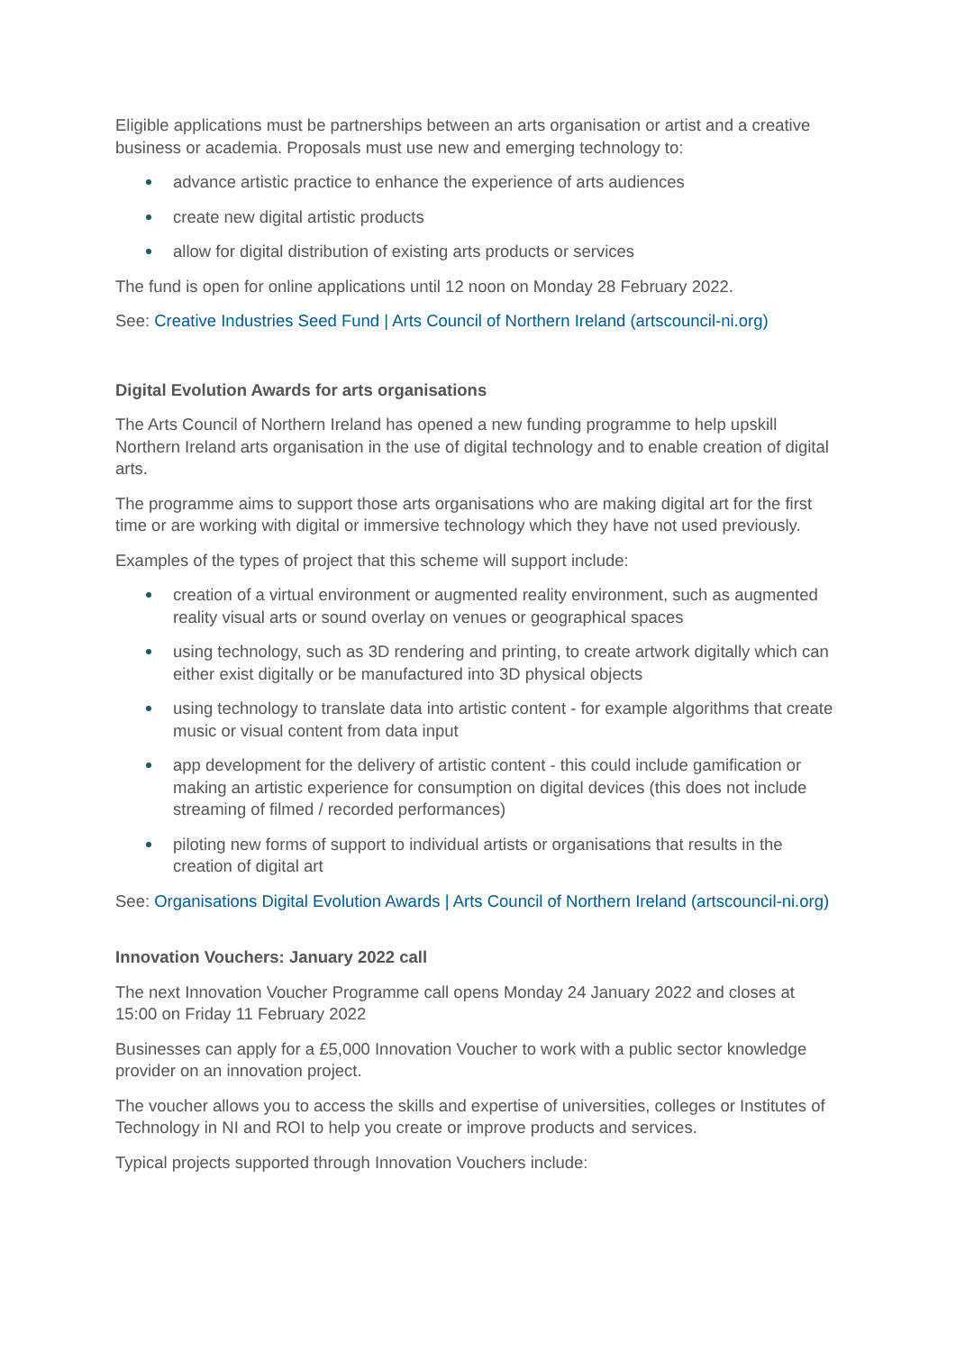Eligible applications must be partnerships between an arts organisation or artist and a creative business or academia. Proposals must use new and emerging technology to:
advance artistic practice to enhance the experience of arts audiences
create new digital artistic products
allow for digital distribution of existing arts products or services
The fund is open for online applications until 12 noon on Monday 28 February 2022.
See: Creative Industries Seed Fund | Arts Council of Northern Ireland (artscouncil-ni.org)
Digital Evolution Awards for arts organisations
The Arts Council of Northern Ireland has opened a new funding programme to help upskill Northern Ireland arts organisation in the use of digital technology and to enable creation of digital arts.
The programme aims to support those arts organisations who are making digital art for the first time or are working with digital or immersive technology which they have not used previously.
Examples of the types of project that this scheme will support include:
creation of a virtual environment or augmented reality environment, such as augmented reality visual arts or sound overlay on venues or geographical spaces
using technology, such as 3D rendering and printing, to create artwork digitally which can either exist digitally or be manufactured into 3D physical objects
using technology to translate data into artistic content - for example algorithms that create music or visual content from data input
app development for the delivery of artistic content - this could include gamification or making an artistic experience for consumption on digital devices (this does not include streaming of filmed / recorded performances)
piloting new forms of support to individual artists or organisations that results in the creation of digital art
See: Organisations Digital Evolution Awards | Arts Council of Northern Ireland (artscouncil-ni.org)
Innovation Vouchers: January 2022 call
The next Innovation Voucher Programme call opens Monday 24 January 2022 and closes at 15:00 on Friday 11 February 2022
Businesses can apply for a £5,000 Innovation Voucher to work with a public sector knowledge provider on an innovation project.
The voucher allows you to access the skills and expertise of universities, colleges or Institutes of Technology in NI and ROI to help you create or improve products and services.
Typical projects supported through Innovation Vouchers include: